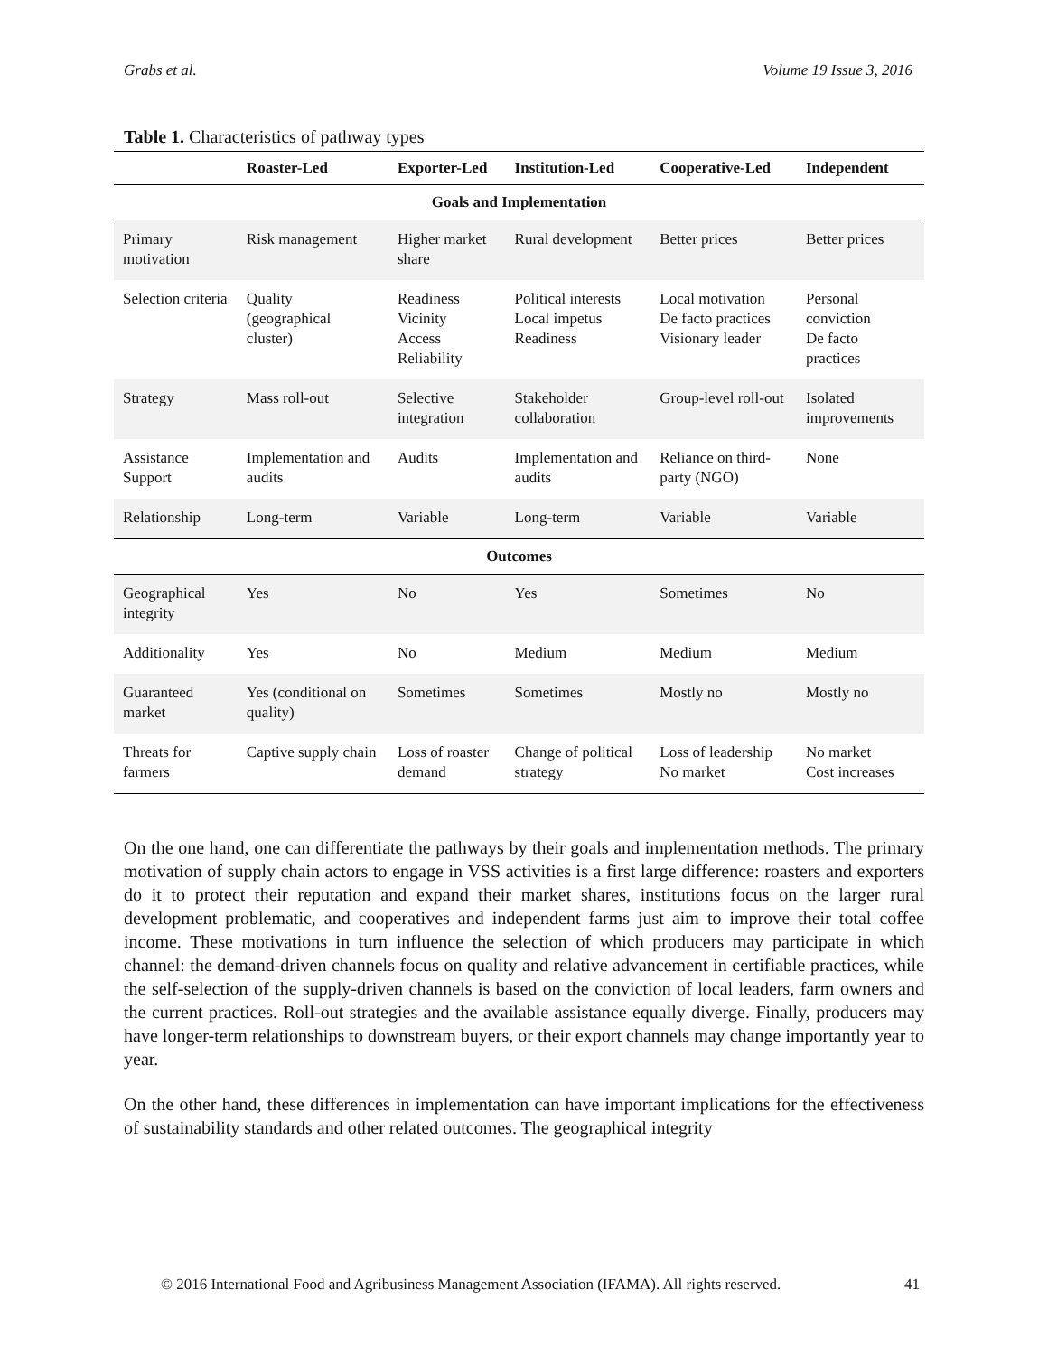Grabs et al. Volume 19 Issue 3, 2016
Table 1. Characteristics of pathway types
| | Roaster-Led | Exporter-Led | Institution-Led | Cooperative-Led | Independent |
| --- | --- | --- | --- | --- | --- |
| Goals and Implementation | | | | | |
| Primary motivation | Risk management | Higher market share | Rural development | Better prices | Better prices |
| Selection criteria | Quality (geographical cluster) | Readiness Vicinity Access Reliability | Political interests Local impetus Readiness | Local motivation De facto practices Visionary leader | Personal conviction De facto practices |
| Strategy | Mass roll-out | Selective integration | Stakeholder collaboration | Group-level roll-out | Isolated improvements |
| Assistance Support | Implementation and audits | Audits | Implementation and audits | Reliance on third-party (NGO) | None |
| Relationship | Long-term | Variable | Long-term | Variable | Variable |
| Outcomes | | | | | |
| Geographical integrity | Yes | No | Yes | Sometimes | No |
| Additionality | Yes | No | Medium | Medium | Medium |
| Guaranteed market | Yes (conditional on quality) | Sometimes | Sometimes | Mostly no | Mostly no |
| Threats for farmers | Captive supply chain | Loss of roaster demand | Change of political strategy | Loss of leadership No market | No market Cost increases |
On the one hand, one can differentiate the pathways by their goals and implementation methods. The primary motivation of supply chain actors to engage in VSS activities is a first large difference: roasters and exporters do it to protect their reputation and expand their market shares, institutions focus on the larger rural development problematic, and cooperatives and independent farms just aim to improve their total coffee income. These motivations in turn influence the selection of which producers may participate in which channel: the demand-driven channels focus on quality and relative advancement in certifiable practices, while the self-selection of the supply-driven channels is based on the conviction of local leaders, farm owners and the current practices. Roll-out strategies and the available assistance equally diverge. Finally, producers may have longer-term relationships to downstream buyers, or their export channels may change importantly year to year.
On the other hand, these differences in implementation can have important implications for the effectiveness of sustainability standards and other related outcomes. The geographical integrity
© 2016 International Food and Agribusiness Management Association (IFAMA). All rights reserved. 41